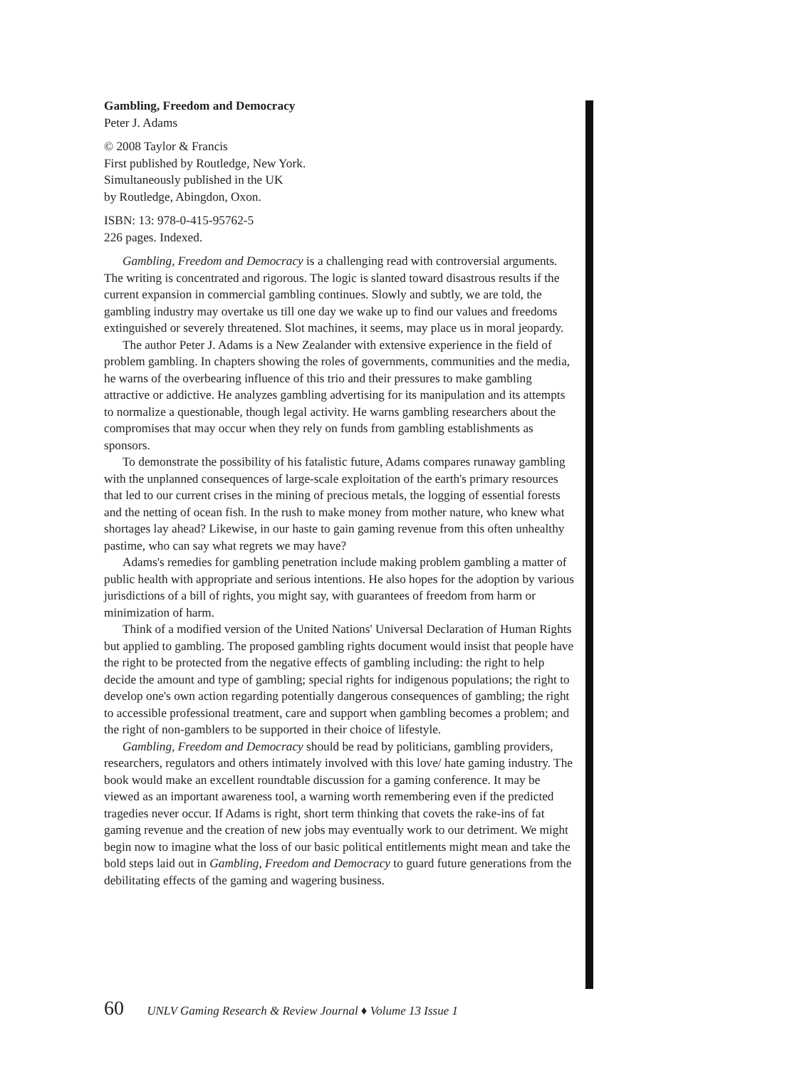Gambling, Freedom and Democracy
Peter J. Adams
© 2008 Taylor & Francis
First published by Routledge, New York.
Simultaneously published in the UK
by Routledge, Abingdon, Oxon.
ISBN: 13: 978-0-415-95762-5
226 pages. Indexed.
Gambling, Freedom and Democracy is a challenging read with controversial arguments. The writing is concentrated and rigorous. The logic is slanted toward disastrous results if the current expansion in commercial gambling continues. Slowly and subtly, we are told, the gambling industry may overtake us till one day we wake up to find our values and freedoms extinguished or severely threatened. Slot machines, it seems, may place us in moral jeopardy.
The author Peter J. Adams is a New Zealander with extensive experience in the field of problem gambling. In chapters showing the roles of governments, communities and the media, he warns of the overbearing influence of this trio and their pressures to make gambling attractive or addictive. He analyzes gambling advertising for its manipulation and its attempts to normalize a questionable, though legal activity. He warns gambling researchers about the compromises that may occur when they rely on funds from gambling establishments as sponsors.
To demonstrate the possibility of his fatalistic future, Adams compares runaway gambling with the unplanned consequences of large-scale exploitation of the earth's primary resources that led to our current crises in the mining of precious metals, the logging of essential forests and the netting of ocean fish. In the rush to make money from mother nature, who knew what shortages lay ahead? Likewise, in our haste to gain gaming revenue from this often unhealthy pastime, who can say what regrets we may have?
Adams's remedies for gambling penetration include making problem gambling a matter of public health with appropriate and serious intentions. He also hopes for the adoption by various jurisdictions of a bill of rights, you might say, with guarantees of freedom from harm or minimization of harm.
Think of a modified version of the United Nations' Universal Declaration of Human Rights but applied to gambling. The proposed gambling rights document would insist that people have the right to be protected from the negative effects of gambling including: the right to help decide the amount and type of gambling; special rights for indigenous populations; the right to develop one's own action regarding potentially dangerous consequences of gambling; the right to accessible professional treatment, care and support when gambling becomes a problem; and the right of non-gamblers to be supported in their choice of lifestyle.
Gambling, Freedom and Democracy should be read by politicians, gambling providers, researchers, regulators and others intimately involved with this love/ hate gaming industry. The book would make an excellent roundtable discussion for a gaming conference. It may be viewed as an important awareness tool, a warning worth remembering even if the predicted tragedies never occur. If Adams is right, short term thinking that covets the rake-ins of fat gaming revenue and the creation of new jobs may eventually work to our detriment. We might begin now to imagine what the loss of our basic political entitlements might mean and take the bold steps laid out in Gambling, Freedom and Democracy to guard future generations from the debilitating effects of the gaming and wagering business.
60 UNLV Gaming Research & Review Journal ♦ Volume 13 Issue 1